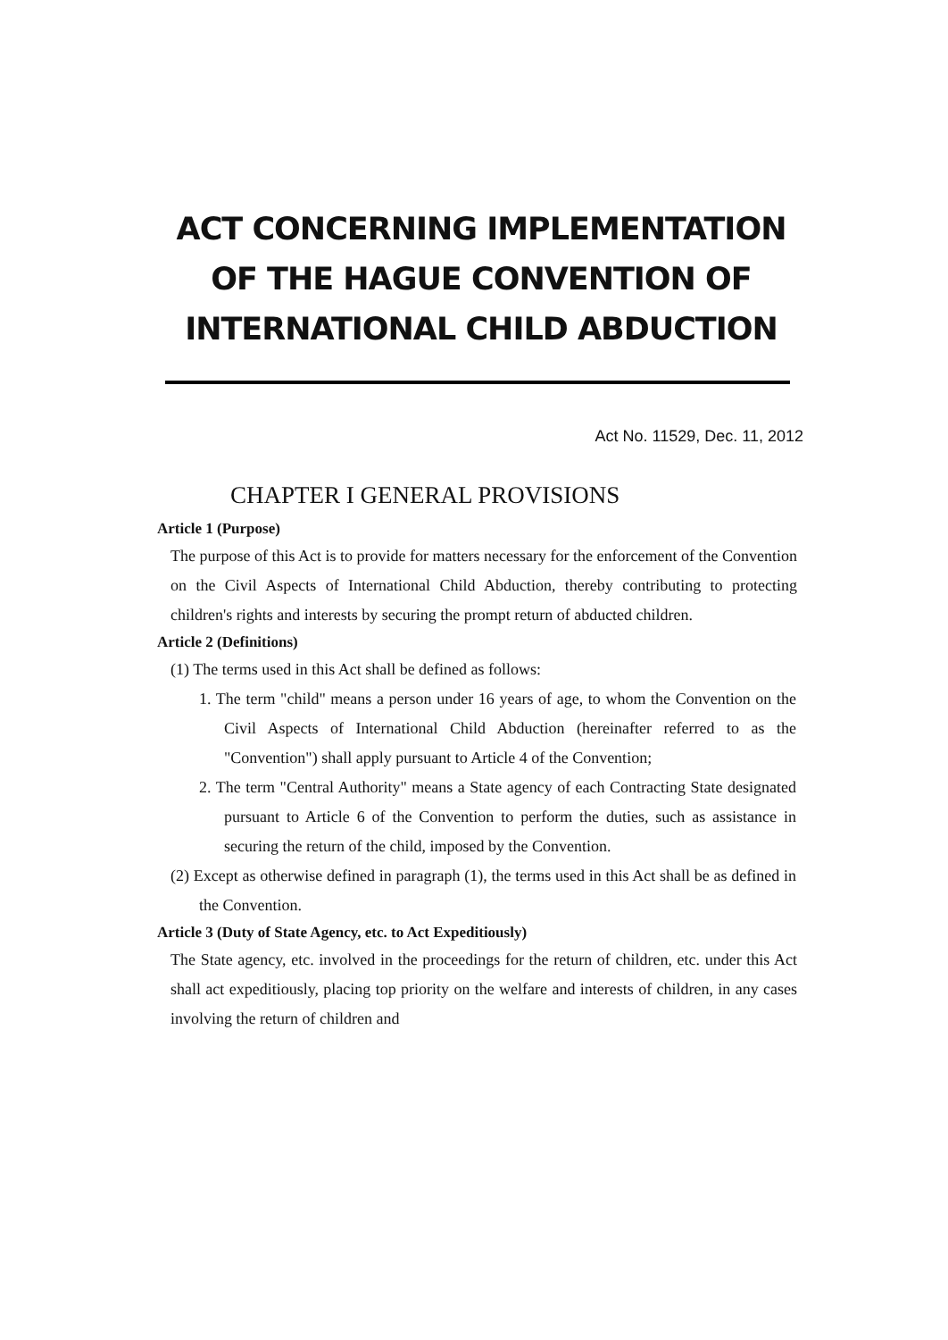ACT CONCERNING IMPLEMENTATION OF THE HAGUE CONVENTION OF INTERNATIONAL CHILD ABDUCTION
Act No. 11529, Dec. 11, 2012
CHAPTER I GENERAL PROVISIONS
Article 1 (Purpose)
The purpose of this Act is to provide for matters necessary for the enforcement of the Convention on the Civil Aspects of International Child Abduction, thereby contributing to protecting children's rights and interests by securing the prompt return of abducted children.
Article 2 (Definitions)
(1) The terms used in this Act shall be defined as follows:
1. The term "child" means a person under 16 years of age, to whom the Convention on the Civil Aspects of International Child Abduction (hereinafter referred to as the "Convention") shall apply pursuant to Article 4 of the Convention;
2. The term "Central Authority" means a State agency of each Contracting State designated pursuant to Article 6 of the Convention to perform the duties, such as assistance in securing the return of the child, imposed by the Convention.
(2) Except as otherwise defined in paragraph (1), the terms used in this Act shall be as defined in the Convention.
Article 3 (Duty of State Agency, etc. to Act Expeditiously)
The State agency, etc. involved in the proceedings for the return of children, etc. under this Act shall act expeditiously, placing top priority on the welfare and interests of children, in any cases involving the return of children and